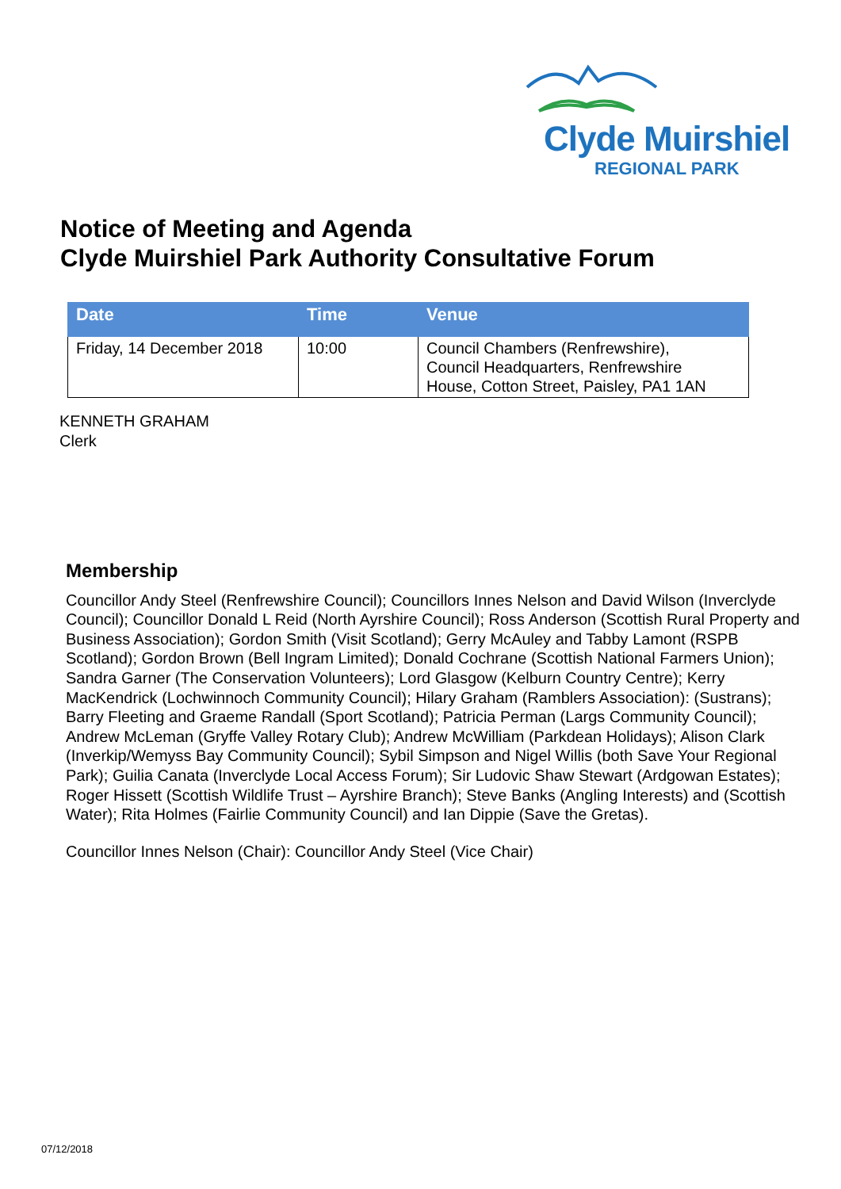Clyde Muirshiel
REGIONAL PARK
Notice of Meeting and Agenda
Clyde Muirshiel Park Authority Consultative Forum
| Date | Time | Venue |
| --- | --- | --- |
| Friday, 14 December 2018 | 10:00 | Council Chambers (Renfrewshire), Council Headquarters, Renfrewshire House, Cotton Street, Paisley, PA1 1AN |
KENNETH GRAHAM
Clerk
Membership
Councillor Andy Steel (Renfrewshire Council); Councillors Innes Nelson and David Wilson (Inverclyde Council); Councillor Donald L Reid (North Ayrshire Council); Ross Anderson (Scottish Rural Property and Business Association); Gordon Smith (Visit Scotland); Gerry McAuley and Tabby Lamont (RSPB Scotland); Gordon Brown (Bell Ingram Limited); Donald Cochrane (Scottish National Farmers Union); Sandra Garner (The Conservation Volunteers); Lord Glasgow (Kelburn Country Centre); Kerry MacKendrick (Lochwinnoch Community Council); Hilary Graham (Ramblers Association): (Sustrans); Barry Fleeting and Graeme Randall (Sport Scotland); Patricia Perman (Largs Community Council); Andrew McLeman (Gryffe Valley Rotary Club); Andrew McWilliam (Parkdean Holidays); Alison Clark (Inverkip/Wemyss Bay Community Council); Sybil Simpson and Nigel Willis (both Save Your Regional Park); Guilia Canata (Inverclyde Local Access Forum); Sir Ludovic Shaw Stewart (Ardgowan Estates); Roger Hissett (Scottish Wildlife Trust – Ayrshire Branch); Steve Banks (Angling Interests) and (Scottish Water); Rita Holmes (Fairlie Community Council) and Ian Dippie (Save the Gretas).
Councillor Innes Nelson (Chair): Councillor Andy Steel (Vice Chair)
07/12/2018